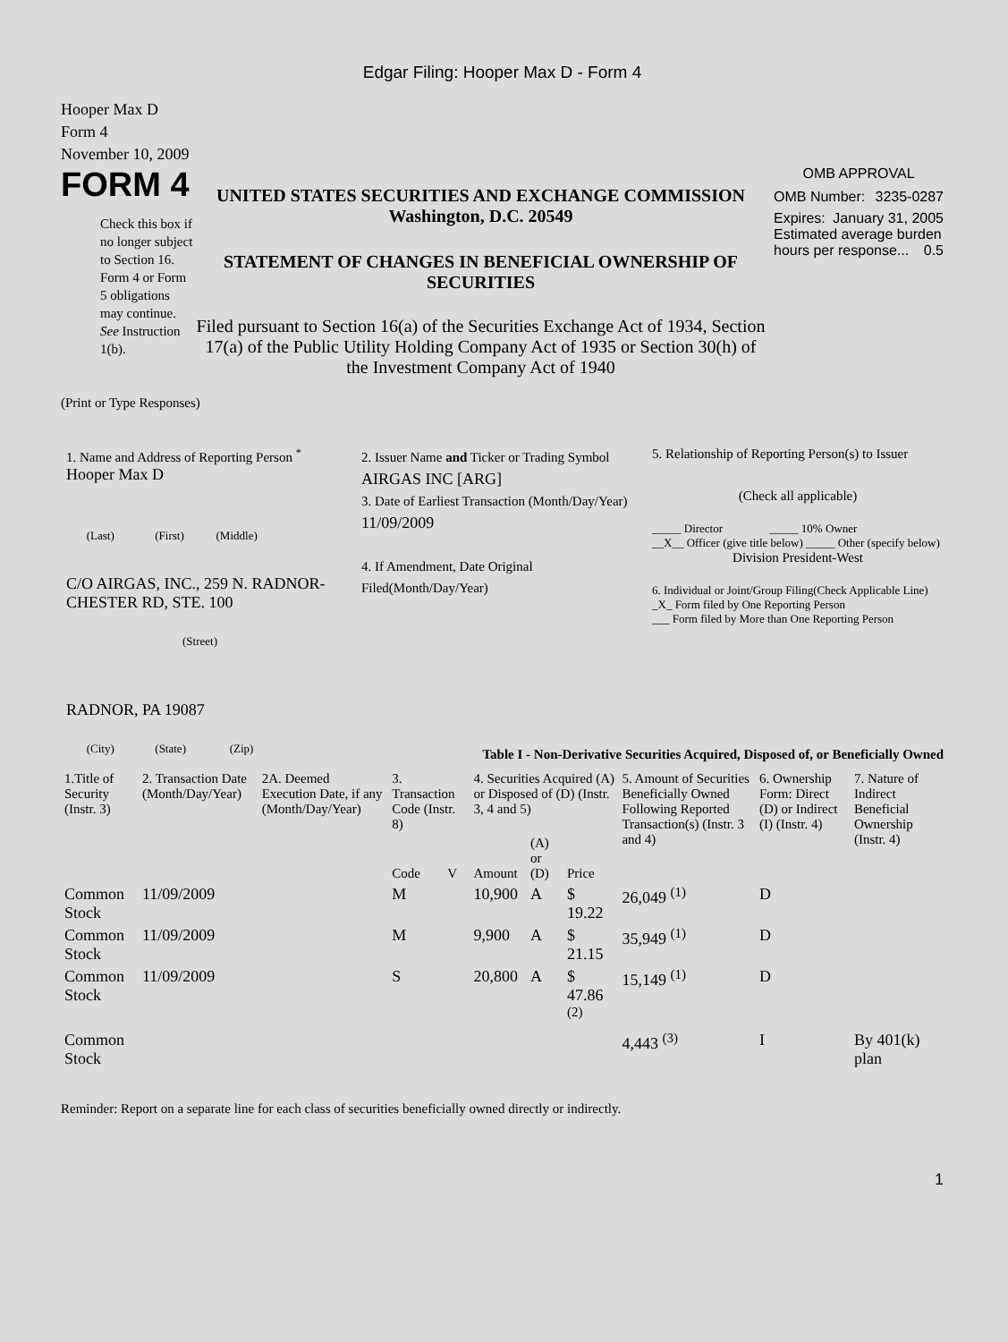Edgar Filing: Hooper Max D - Form 4
Hooper Max D
Form 4
November 10, 2009
FORM 4
Check this box if no longer subject to Section 16. Form 4 or Form 5 obligations may continue. See Instruction 1(b).
UNITED STATES SECURITIES AND EXCHANGE COMMISSION
Washington, D.C. 20549
STATEMENT OF CHANGES IN BENEFICIAL OWNERSHIP OF SECURITIES
Filed pursuant to Section 16(a) of the Securities Exchange Act of 1934, Section 17(a) of the Public Utility Holding Company Act of 1935 or Section 30(h) of the Investment Company Act of 1940
OMB APPROVAL
OMB Number: 3235-0287
Expires: January 31, 2005
Estimated average burden hours per response... 0.5
(Print or Type Responses)
1. Name and Address of Reporting Person <sup>*</sup>
Hooper Max D
(Last) (First) (Middle)
C/O AIRGAS, INC., 259 N. RADNOR-CHESTER RD, STE. 100
(Street)
RADNOR, PA 19087
(City) (State) (Zip)
2. Issuer Name and Ticker or Trading Symbol
AIRGAS INC [ARG]
3. Date of Earliest Transaction (Month/Day/Year)
11/09/2009
4. If Amendment, Date Original Filed(Month/Day/Year)
5. Relationship of Reporting Person(s) to Issuer
(Check all applicable)
_____ Director _____ 10% Owner
__X__ Officer (give title below) _____ Other (specify below)
Division President-West
6. Individual or Joint/Group Filing(Check Applicable Line)
_X_ Form filed by One Reporting Person
___ Form filed by More than One Reporting Person
Table I - Non-Derivative Securities Acquired, Disposed of, or Beneficially Owned
| 1.Title of Security (Instr. 3) | 2. Transaction Date (Month/Day/Year) | 2A. Deemed Execution Date, if any (Month/Day/Year) | 3. Transaction Code (Instr. 8) | | 4. Securities Acquired (A) or Disposed of (D) (Instr. 3, 4 and 5) | | | 5. Amount of Securities Beneficially Owned Following Reported Transaction(s) (Instr. 3 and 4) | 6. Ownership Form: Direct (D) or Indirect (I) (Instr. 4) | 7. Nature of Indirect Beneficial Ownership (Instr. 4) |
| --- | --- | --- | --- | --- | --- | --- | --- | --- | --- | --- |
| | | | Code | V | Amount | (A) or (D) | Price | | | |
| Common Stock | 11/09/2009 | | M | | 10,900 | A | $ 19.22 | 26,049 <sup>(1)</sup> | D | |
| Common Stock | 11/09/2009 | | M | | 9,900 | A | $ 21.15 | 35,949 <sup>(1)</sup> | D | |
| Common Stock | 11/09/2009 | | S | | 20,800 | A | $ 47.86 <sup>(2)</sup> | 15,149 <sup>(1)</sup> | D | |
| Common Stock | | | | | | | | 4,443 <sup>(3)</sup> | I | By 401(k) plan |
Reminder: Report on a separate line for each class of securities beneficially owned directly or indirectly.
1